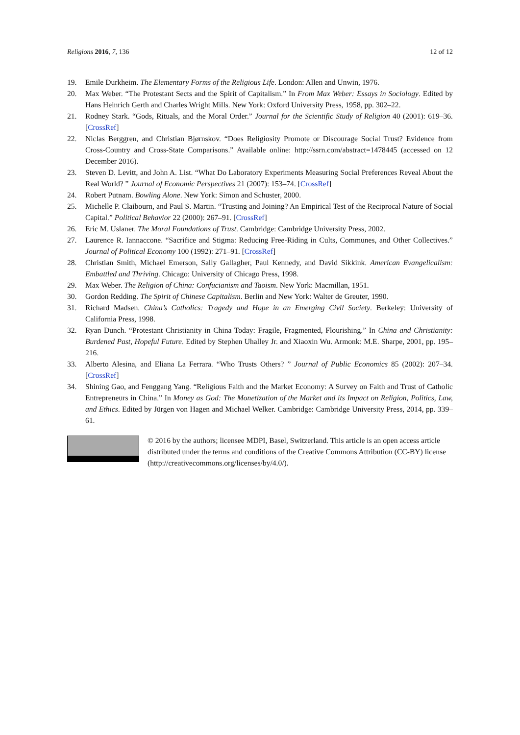Religions 2016, 7, 136 12 of 12
19. Emile Durkheim. The Elementary Forms of the Religious Life. London: Allen and Unwin, 1976.
20. Max Weber. “The Protestant Sects and the Spirit of Capitalism.” In From Max Weber: Essays in Sociology. Edited by Hans Heinrich Gerth and Charles Wright Mills. New York: Oxford University Press, 1958, pp. 302–22.
21. Rodney Stark. “Gods, Rituals, and the Moral Order.” Journal for the Scientific Study of Religion 40 (2001): 619–36. [CrossRef]
22. Niclas Berggren, and Christian Bjørnskov. “Does Religiosity Promote or Discourage Social Trust? Evidence from Cross-Country and Cross-State Comparisons.” Available online: http://ssrn.com/abstract=1478445 (accessed on 12 December 2016).
23. Steven D. Levitt, and John A. List. “What Do Laboratory Experiments Measuring Social Preferences Reveal About the Real World? ” Journal of Economic Perspectives 21 (2007): 153–74. [CrossRef]
24. Robert Putnam. Bowling Alone. New York: Simon and Schuster, 2000.
25. Michelle P. Claibourn, and Paul S. Martin. “Trusting and Joining? An Empirical Test of the Reciprocal Nature of Social Capital.” Political Behavior 22 (2000): 267–91. [CrossRef]
26. Eric M. Uslaner. The Moral Foundations of Trust. Cambridge: Cambridge University Press, 2002.
27. Laurence R. Iannaccone. “Sacrifice and Stigma: Reducing Free-Riding in Cults, Communes, and Other Collectives.” Journal of Political Economy 100 (1992): 271–91. [CrossRef]
28. Christian Smith, Michael Emerson, Sally Gallagher, Paul Kennedy, and David Sikkink. American Evangelicalism: Embattled and Thriving. Chicago: University of Chicago Press, 1998.
29. Max Weber. The Religion of China: Confucianism and Taoism. New York: Macmillan, 1951.
30. Gordon Redding. The Spirit of Chinese Capitalism. Berlin and New York: Walter de Greuter, 1990.
31. Richard Madsen. China’s Catholics: Tragedy and Hope in an Emerging Civil Society. Berkeley: University of California Press, 1998.
32. Ryan Dunch. “Protestant Christianity in China Today: Fragile, Fragmented, Flourishing.” In China and Christianity: Burdened Past, Hopeful Future. Edited by Stephen Uhalley Jr. and Xiaoxin Wu. Armonk: M.E. Sharpe, 2001, pp. 195–216.
33. Alberto Alesina, and Eliana La Ferrara. “Who Trusts Others? ” Journal of Public Economics 85 (2002): 207–34. [CrossRef]
34. Shining Gao, and Fenggang Yang. “Religious Faith and the Market Economy: A Survey on Faith and Trust of Catholic Entrepreneurs in China.” In Money as God: The Monetization of the Market and its Impact on Religion, Politics, Law, and Ethics. Edited by Jürgen von Hagen and Michael Welker. Cambridge: Cambridge University Press, 2014, pp. 339–61.
© 2016 by the authors; licensee MDPI, Basel, Switzerland. This article is an open access article distributed under the terms and conditions of the Creative Commons Attribution (CC-BY) license (http://creativecommons.org/licenses/by/4.0/).